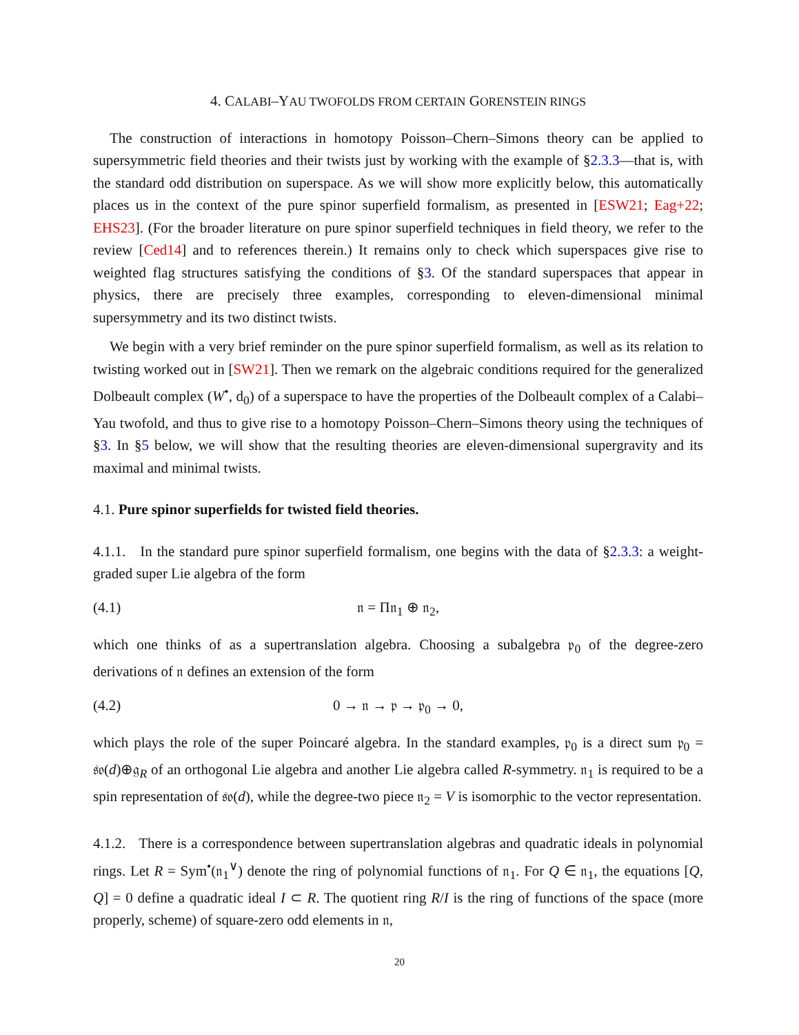4. CALABI–YAU TWOFOLDS FROM CERTAIN GORENSTEIN RINGS
The construction of interactions in homotopy Poisson–Chern–Simons theory can be applied to supersymmetric field theories and their twists just by working with the example of §2.3.3—that is, with the standard odd distribution on superspace. As we will show more explicitly below, this automatically places us in the context of the pure spinor superfield formalism, as presented in [ESW21; Eag+22; EHS23]. (For the broader literature on pure spinor superfield techniques in field theory, we refer to the review [Ced14] and to references therein.) It remains only to check which superspaces give rise to weighted flag structures satisfying the conditions of §3. Of the standard superspaces that appear in physics, there are precisely three examples, corresponding to eleven-dimensional minimal supersymmetry and its two distinct twists.
We begin with a very brief reminder on the pure spinor superfield formalism, as well as its relation to twisting worked out in [SW21]. Then we remark on the algebraic conditions required for the generalized Dolbeault complex (W<sup>•</sup>, d<sub>0</sub>) of a superspace to have the properties of the Dolbeault complex of a Calabi–Yau twofold, and thus to give rise to a homotopy Poisson–Chern–Simons theory using the techniques of §3. In §5 below, we will show that the resulting theories are eleven-dimensional supergravity and its maximal and minimal twists.
4.1. Pure spinor superfields for twisted field theories.
4.1.1. In the standard pure spinor superfield formalism, one begins with the data of §2.3.3: a weight-graded super Lie algebra of the form
(4.1) 𝔫 = Π𝔫<sub>1</sub> ⊕ 𝔫<sub>2</sub>,
which one thinks of as a supertranslation algebra. Choosing a subalgebra 𝔭<sub>0</sub> of the degree-zero derivations of 𝔫 defines an extension of the form
(4.2) 0 → 𝔫 → 𝔭 → 𝔭<sub>0</sub> → 0,
which plays the role of the super Poincaré algebra. In the standard examples, 𝔭<sub>0</sub> is a direct sum 𝔭<sub>0</sub> = 𝔰𝔬(d)⊕𝔤<sub>R</sub> of an orthogonal Lie algebra and another Lie algebra called R-symmetry. 𝔫<sub>1</sub> is required to be a spin representation of 𝔰𝔬(d), while the degree-two piece 𝔫<sub>2</sub> = V is isomorphic to the vector representation.
4.1.2. There is a correspondence between supertranslation algebras and quadratic ideals in polynomial rings. Let R = Sym<sup>•</sup>(𝔫<sub>1</sub><sup>∨</sup>) denote the ring of polynomial functions of 𝔫<sub>1</sub>. For Q ∈ 𝔫<sub>1</sub>, the equations [Q, Q] = 0 define a quadratic ideal I ⊂ R. The quotient ring R/I is the ring of functions of the space (more properly, scheme) of square-zero odd elements in 𝔫,
20